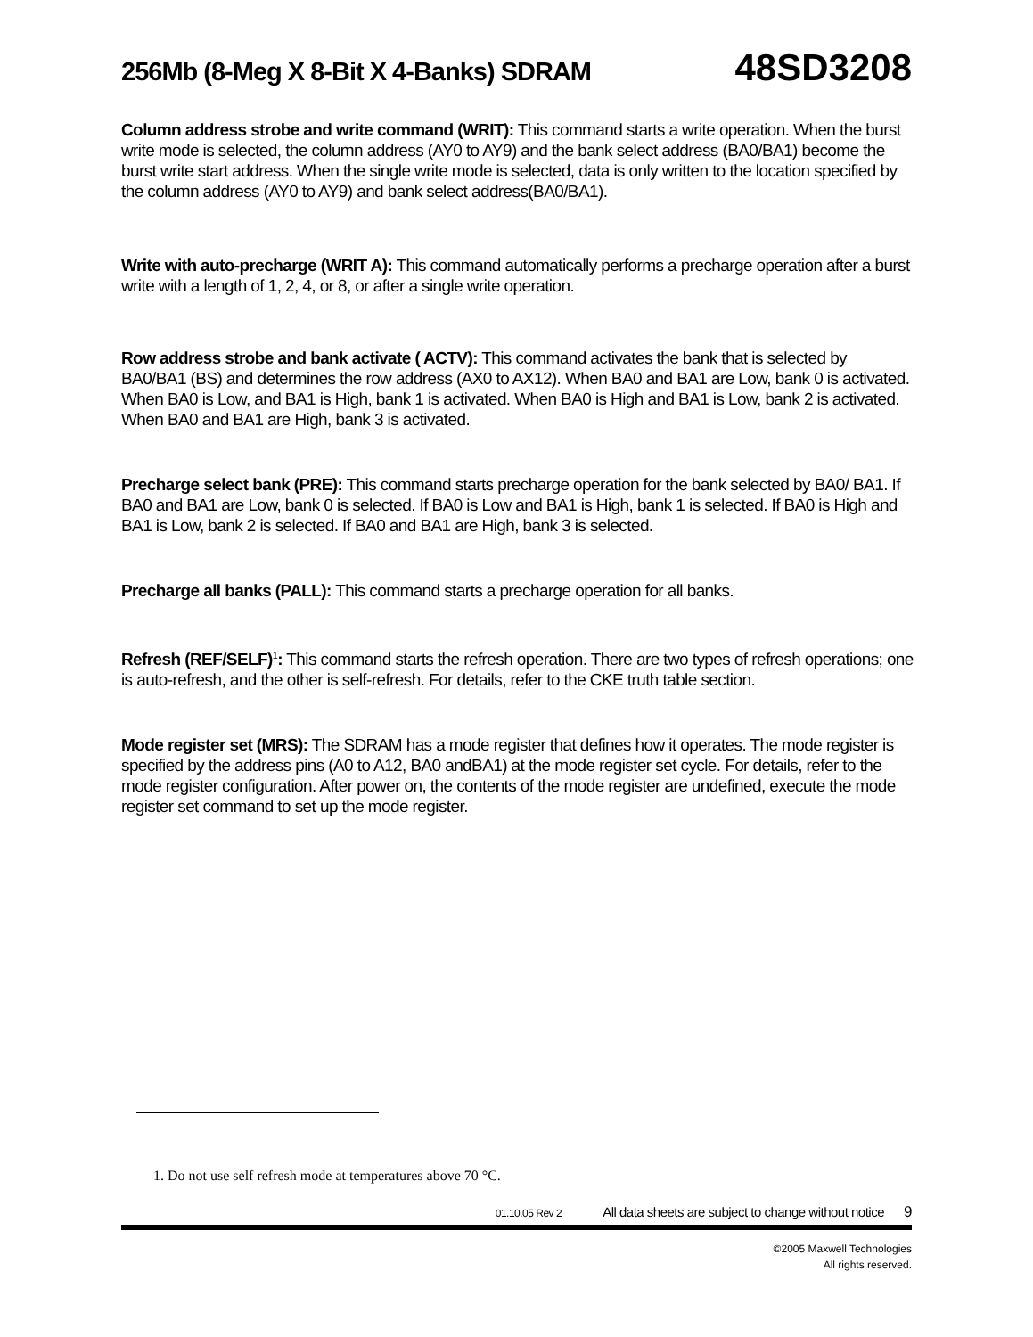256Mb (8-Meg X 8-Bit X 4-Banks) SDRAM
48SD3208
Column address strobe and write command (WRIT): This command starts a write operation. When the burst write mode is selected, the column address (AY0 to AY9) and the bank select address (BA0/BA1) become the burst write start address. When the single write mode is selected, data is only written to the location specified by the column address (AY0 to AY9) and bank select address(BA0/BA1).
Write with auto-precharge (WRIT A): This command automatically performs a precharge operation after a burst write with a length of 1, 2, 4, or 8, or after a single write operation.
Row address strobe and bank activate ( ACTV): This command activates the bank that is selected by BA0/BA1 (BS) and determines the row address (AX0 to AX12). When BA0 and BA1 are Low, bank 0 is activated. When BA0 is Low, and BA1 is High, bank 1 is activated. When BA0 is High and BA1 is Low, bank 2 is activated. When BA0 and BA1 are High, bank 3 is activated.
Precharge select bank (PRE): This command starts precharge operation for the bank selected by BA0/ BA1. If BA0 and BA1 are Low, bank 0 is selected. If BA0 is Low and BA1 is High, bank 1 is selected. If BA0 is High and BA1 is Low, bank 2 is selected. If BA0 and BA1 are High, bank 3 is selected.
Precharge all banks (PALL): This command starts a precharge operation for all banks.
Refresh (REF/SELF)<sup>1</sup>: This command starts the refresh operation. There are two types of refresh operations; one is auto-refresh, and the other is self-refresh. For details, refer to the CKE truth table section.
Mode register set (MRS): The SDRAM has a mode register that defines how it operates. The mode register is specified by the address pins (A0 to A12, BA0 andBA1) at the mode register set cycle. For details, refer to the mode register configuration. After power on, the contents of the mode register are undefined, execute the mode register set command to set up the mode register.
1. Do not use self refresh mode at temperatures above 70 °C.
01.10.05 Rev 2 All data sheets are subject to change without notice 9
©2005 Maxwell Technologies
All rights reserved.